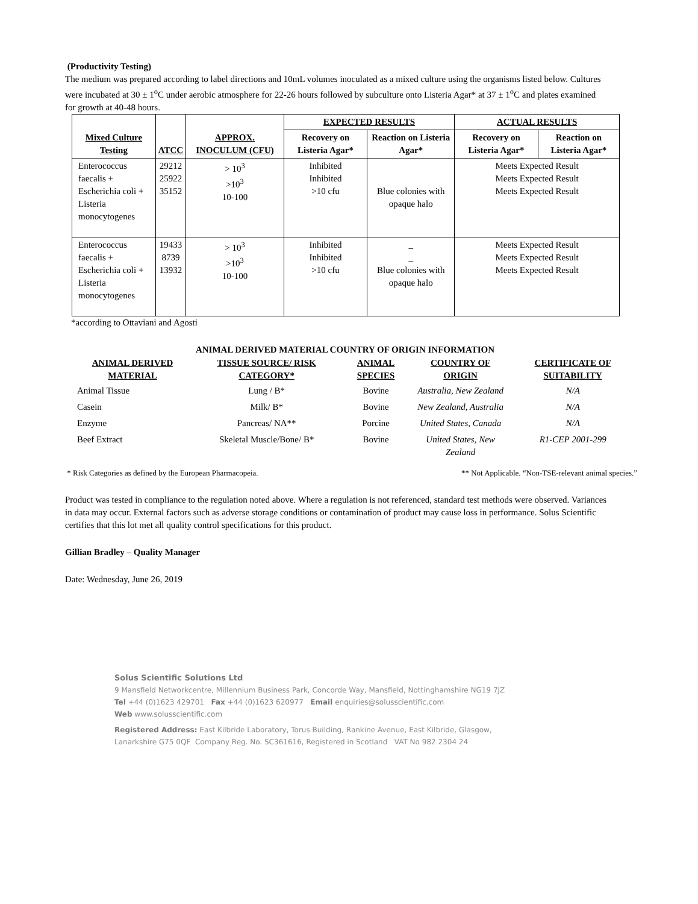(Productivity Testing)
The medium was prepared according to label directions and 10mL volumes inoculated as a mixed culture using the organisms listed below. Cultures were incubated at 30 ± 1<sup>o</sup>C under aerobic atmosphere for 22-26 hours followed by subculture onto Listeria Agar* at 37 ± 1<sup>o</sup>C and plates examined for growth at 40-48 hours.
| Mixed Culture Testing | ATCC | APPROX. INOCULUM (CFU) | EXPECTED RESULTS | | ACTUAL RESULTS | |
| --- | --- | --- | --- | --- | --- | --- |
| | | | Recovery on Listeria Agar* | Reaction on Listeria Agar* | Recovery on Listeria Agar* | Reaction on Listeria Agar* |
| Enterococcus faecalis + Escherichia coli + Listeria monocytogenes | 29212 25922 35152 | > 10<sup>3</sup> >10<sup>3</sup> 10-100 | Inhibited Inhibited >10 cfu | Blue colonies with opaque halo | Meets Expected Result Meets Expected Result Meets Expected Result | |
| Enterococcus faecalis + Escherichia coli + Listeria monocytogenes | 19433 8739 13932 | > 10<sup>3</sup> >10<sup>3</sup> 10-100 | Inhibited Inhibited >10 cfu | _ _ Blue colonies with opaque halo | Meets Expected Result Meets Expected Result Meets Expected Result | |
*according to Ottaviani and Agosti
ANIMAL DERIVED MATERIAL COUNTRY OF ORIGIN INFORMATION
| ANIMAL DERIVED MATERIAL | TISSUE SOURCE/ RISK CATEGORY* | ANIMAL SPECIES | COUNTRY OF ORIGIN | CERTIFICATE OF SUITABILITY |
| --- | --- | --- | --- | --- |
| Animal Tissue | Lung / B* | Bovine | Australia, New Zealand | N/A |
| Casein | Milk/ B* | Bovine | New Zealand, Australia | N/A |
| Enzyme | Pancreas/ NA** | Porcine | United States, Canada | N/A |
| Beef Extract | Skeletal Muscle/Bone/ B* | Bovine | United States, New Zealand | R1-CEP 2001-299 |
* Risk Categories as defined by the European Pharmacopeia. ** Not Applicable. “Non-TSE-relevant animal species.”
Product was tested in compliance to the regulation noted above. Where a regulation is not referenced, standard test methods were observed. Variances in data may occur. External factors such as adverse storage conditions or contamination of product may cause loss in performance. Solus Scientific certifies that this lot met all quality control specifications for this product.
Gillian Bradley – Quality Manager
Date: Wednesday, June 26, 2019
Solus Scientific Solutions Ltd
9 Mansfield Networkcentre, Millennium Business Park, Concorde Way, Mansfield, Nottinghamshire NG19 7JZ
Tel +44 (0)1623 429701 Fax +44 (0)1623 620977 Email enquiries@solusscientific.com
Web www.solusscientific.com
Registered Address: East Kilbride Laboratory, Torus Building, Rankine Avenue, East Kilbride, Glasgow,
Lanarkshire G75 0QF Company Reg. No. SC361616, Registered in Scotland VAT No 982 2304 24